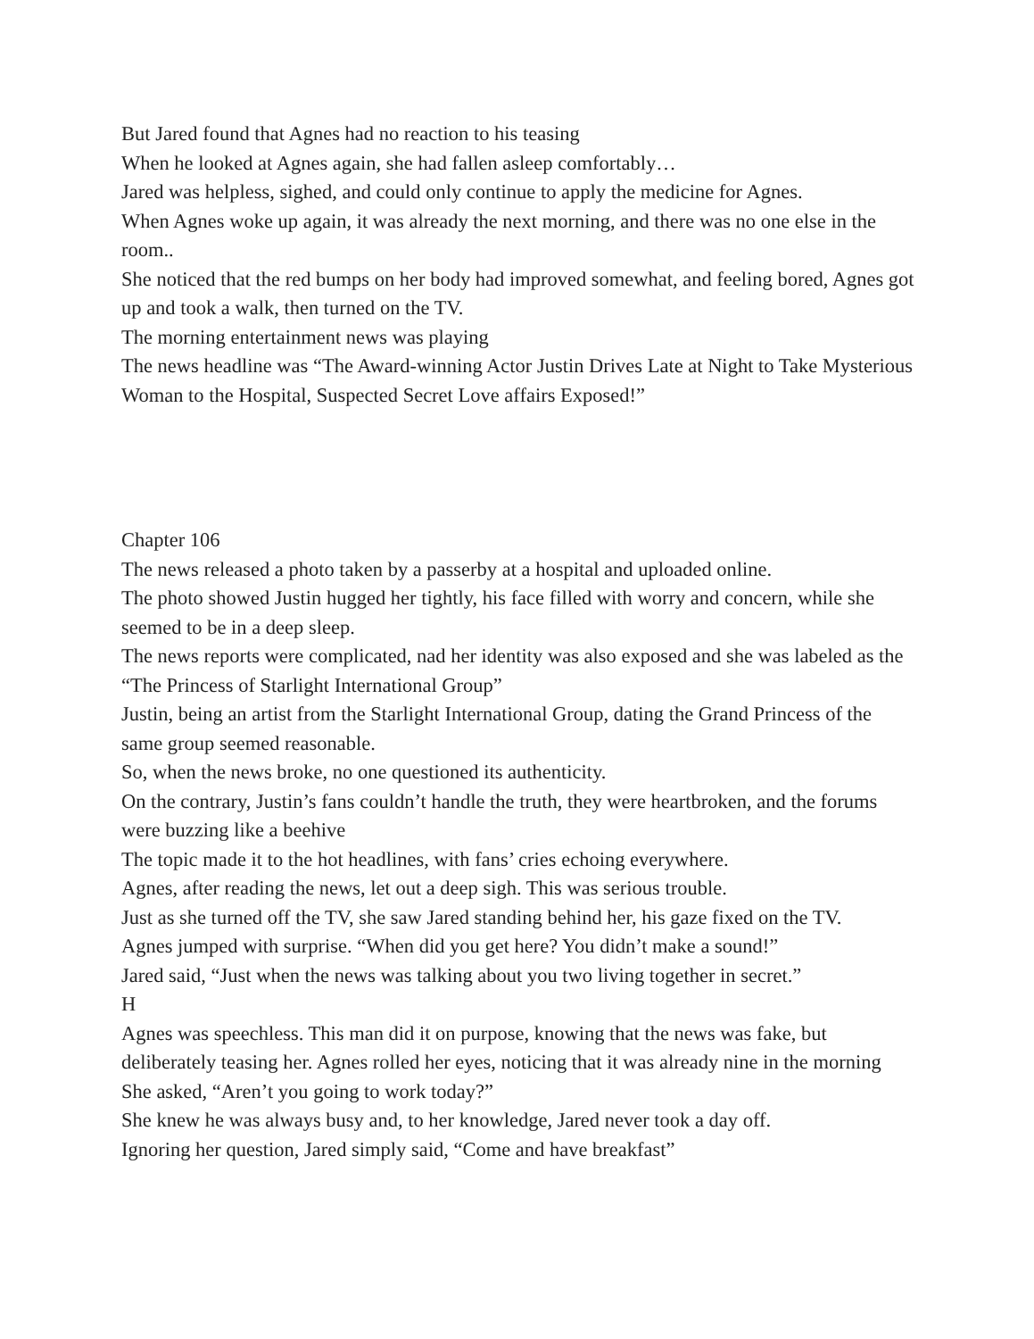But Jared found that Agnes had no reaction to his teasing
When he looked at Agnes again, she had fallen asleep comfortably…
Jared was helpless, sighed, and could only continue to apply the medicine for Agnes.
When Agnes woke up again, it was already the next morning, and there was no one else in the room..
She noticed that the red bumps on her body had improved somewhat, and feeling bored, Agnes got up and took a walk, then turned on the TV.
The morning entertainment news was playing
The news headline was “The Award-winning Actor Justin Drives Late at Night to Take Mysterious Woman to the Hospital, Suspected Secret Love affairs Exposed!”
Chapter 106
The news released a photo taken by a passerby at a hospital and uploaded online.
The photo showed Justin hugged her tightly, his face filled with worry and concern, while she seemed to be in a deep sleep.
The news reports were complicated, nad her identity was also exposed and she was labeled as the “The Princess of Starlight International Group”
Justin, being an artist from the Starlight International Group, dating the Grand Princess of the same group seemed reasonable.
So, when the news broke, no one questioned its authenticity.
On the contrary, Justin’s fans couldn’t handle the truth, they were heartbroken, and the forums were buzzing like a beehive
The topic made it to the hot headlines, with fans’ cries echoing everywhere.
Agnes, after reading the news, let out a deep sigh. This was serious trouble.
Just as she turned off the TV, she saw Jared standing behind her, his gaze fixed on the TV.
Agnes jumped with surprise. “When did you get here? You didn’t make a sound!”
Jared said, “Just when the news was talking about you two living together in secret.”
H
Agnes was speechless. This man did it on purpose, knowing that the news was fake, but deliberately teasing her. Agnes rolled her eyes, noticing that it was already nine in the morning
She asked, “Aren’t you going to work today?”
She knew he was always busy and, to her knowledge, Jared never took a day off.
Ignoring her question, Jared simply said, “Come and have breakfast”